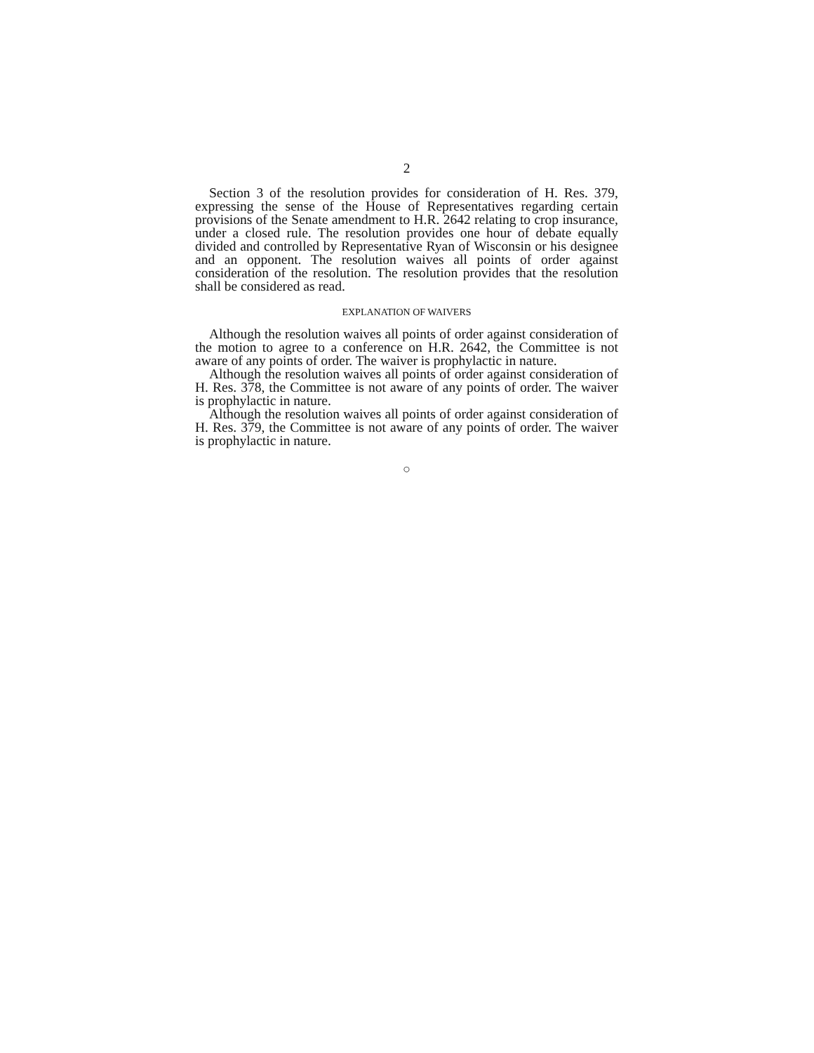2
Section 3 of the resolution provides for consideration of H. Res. 379, expressing the sense of the House of Representatives regarding certain provisions of the Senate amendment to H.R. 2642 relating to crop insurance, under a closed rule. The resolution provides one hour of debate equally divided and controlled by Representative Ryan of Wisconsin or his designee and an opponent. The resolution waives all points of order against consideration of the resolution. The resolution provides that the resolution shall be considered as read.
EXPLANATION OF WAIVERS
Although the resolution waives all points of order against consideration of the motion to agree to a conference on H.R. 2642, the Committee is not aware of any points of order. The waiver is prophylactic in nature.
Although the resolution waives all points of order against consideration of H. Res. 378, the Committee is not aware of any points of order. The waiver is prophylactic in nature.
Although the resolution waives all points of order against consideration of H. Res. 379, the Committee is not aware of any points of order. The waiver is prophylactic in nature.
○